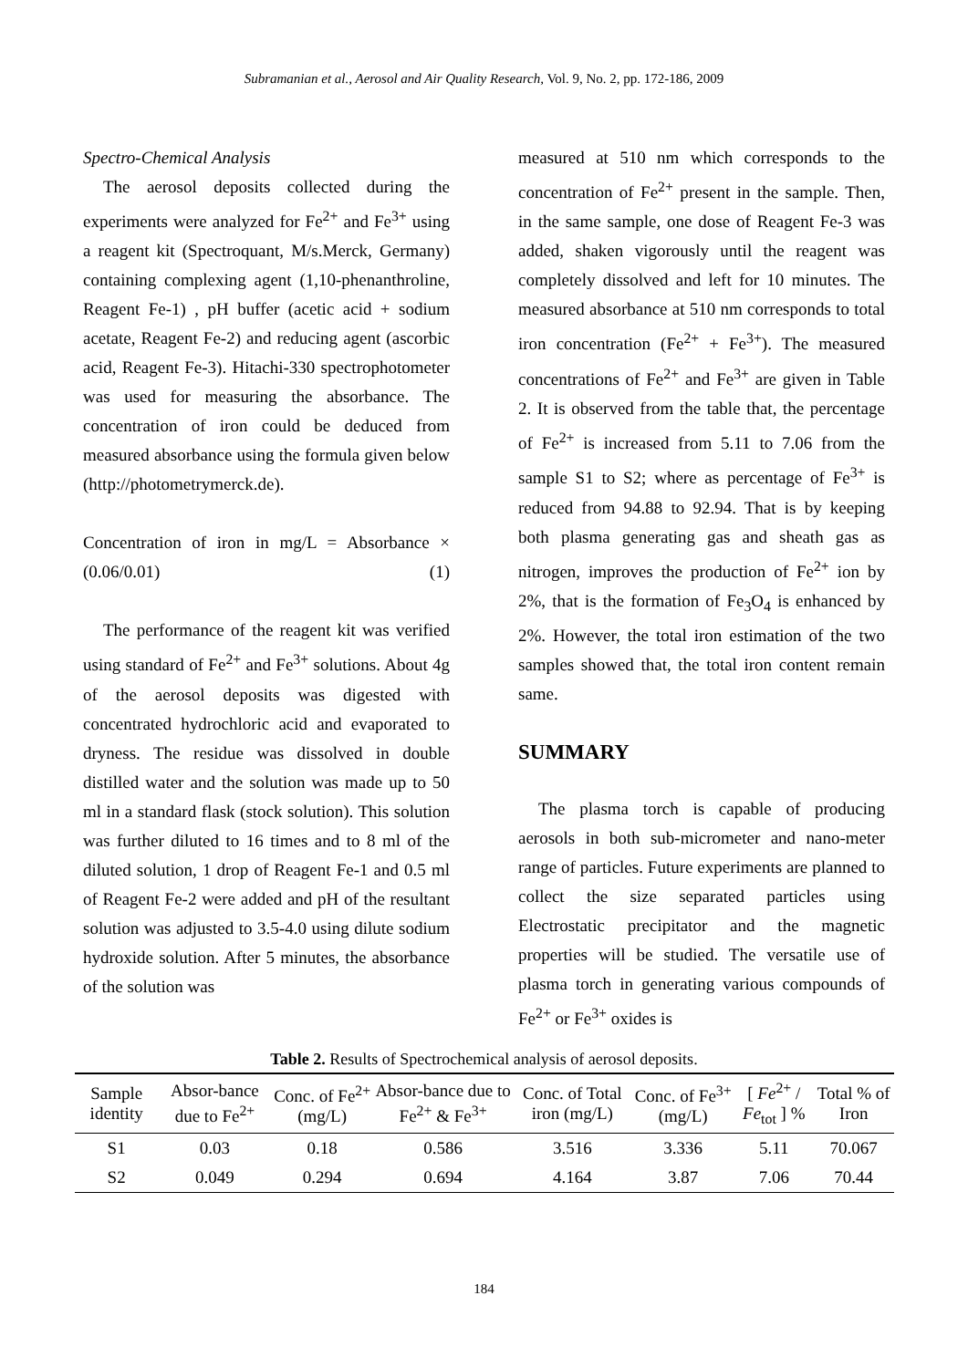Subramanian et al., Aerosol and Air Quality Research, Vol. 9, No. 2, pp. 172-186, 2009
Spectro-Chemical Analysis
The aerosol deposits collected during the experiments were analyzed for Fe<sup>2+</sup> and Fe<sup>3+</sup> using a reagent kit (Spectroquant, M/s.Merck, Germany) containing complexing agent (1,10-phenanthroline, Reagent Fe-1) , pH buffer (acetic acid + sodium acetate, Reagent Fe-2) and reducing agent (ascorbic acid, Reagent Fe-3). Hitachi-330 spectrophotometer was used for measuring the absorbance. The concentration of iron could be deduced from measured absorbance using the formula given below (http://photometrymerck.de).
Concentration of iron in mg/L = Absorbance × (0.06/0.01) (1)
The performance of the reagent kit was verified using standard of Fe<sup>2+</sup> and Fe<sup>3+</sup> solutions. About 4g of the aerosol deposits was digested with concentrated hydrochloric acid and evaporated to dryness. The residue was dissolved in double distilled water and the solution was made up to 50 ml in a standard flask (stock solution). This solution was further diluted to 16 times and to 8 ml of the diluted solution, 1 drop of Reagent Fe-1 and 0.5 ml of Reagent Fe-2 were added and pH of the resultant solution was adjusted to 3.5-4.0 using dilute sodium hydroxide solution. After 5 minutes, the absorbance of the solution was
measured at 510 nm which corresponds to the concentration of Fe<sup>2+</sup> present in the sample. Then, in the same sample, one dose of Reagent Fe-3 was added, shaken vigorously until the reagent was completely dissolved and left for 10 minutes. The measured absorbance at 510 nm corresponds to total iron concentration (Fe<sup>2+</sup> + Fe<sup>3+</sup>). The measured concentrations of Fe<sup>2+</sup> and Fe<sup>3+</sup> are given in Table 2. It is observed from the table that, the percentage of Fe<sup>2+</sup> is increased from 5.11 to 7.06 from the sample S1 to S2; where as percentage of Fe<sup>3+</sup> is reduced from 94.88 to 92.94. That is by keeping both plasma generating gas and sheath gas as nitrogen, improves the production of Fe<sup>2+</sup> ion by 2%, that is the formation of Fe<sub>3</sub>O<sub>4</sub> is enhanced by 2%. However, the total iron estimation of the two samples showed that, the total iron content remain same.
SUMMARY
The plasma torch is capable of producing aerosols in both sub-micrometer and nano-meter range of particles. Future experiments are planned to collect the size separated particles using Electrostatic precipitator and the magnetic properties will be studied. The versatile use of plasma torch in generating various compounds of Fe<sup>2+</sup> or Fe<sup>3+</sup> oxides is
Table 2. Results of Spectrochemical analysis of aerosol deposits.
| Sample identity | Absor-bance due to Fe<sup>2+</sup> | Conc. of Fe<sup>2+</sup> (mg/L) | Absor-bance due to Fe<sup>2+</sup> & Fe<sup>3+</sup> | Conc. of Total iron (mg/L) | Conc. of Fe<sup>3+</sup> (mg/L) | [ Fe<sup>2+</sup> / Fe<sub>tot</sub> ] % | Total % of Iron |
| --- | --- | --- | --- | --- | --- | --- | --- |
| S1 | 0.03 | 0.18 | 0.586 | 3.516 | 3.336 | 5.11 | 70.067 |
| S2 | 0.049 | 0.294 | 0.694 | 4.164 | 3.87 | 7.06 | 70.44 |
184